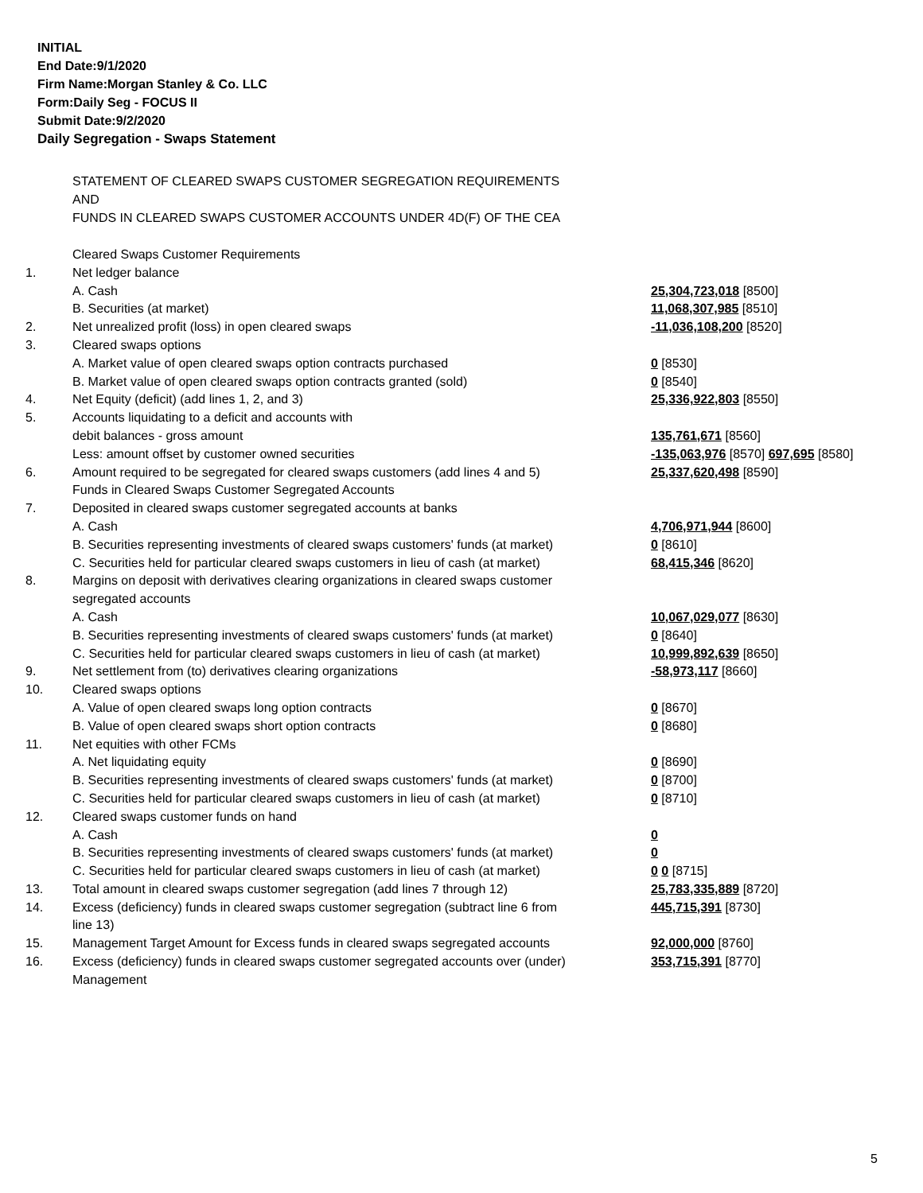INITIAL
End Date:9/1/2020
Firm Name:Morgan Stanley & Co. LLC
Form:Daily Seg - FOCUS II
Submit Date:9/2/2020
Daily Segregation - Swaps Statement
STATEMENT OF CLEARED SWAPS CUSTOMER SEGREGATION REQUIREMENTS
AND
FUNDS IN CLEARED SWAPS CUSTOMER ACCOUNTS UNDER 4D(F) OF THE CEA
| | Cleared Swaps Customer Requirements | |
| 1. | Net ledger balance | |
| | A. Cash | 25,304,723,018 [8500] |
| | B. Securities (at market) | 11,068,307,985 [8510] |
| 2. | Net unrealized profit (loss) in open cleared swaps | -11,036,108,200 [8520] |
| 3. | Cleared swaps options | |
| | A. Market value of open cleared swaps option contracts purchased | 0 [8530] |
| | B. Market value of open cleared swaps option contracts granted (sold) | 0 [8540] |
| 4. | Net Equity (deficit) (add lines 1, 2, and 3) | 25,336,922,803 [8550] |
| 5. | Accounts liquidating to a deficit and accounts with | |
| | debit balances - gross amount | 135,761,671 [8560] |
| | Less: amount offset by customer owned securities | -135,063,976 [8570] 697,695 [8580] |
| 6. | Amount required to be segregated for cleared swaps customers (add lines 4 and 5) | 25,337,620,498 [8590] |
| | Funds in Cleared Swaps Customer Segregated Accounts | |
| 7. | Deposited in cleared swaps customer segregated accounts at banks | |
| | A. Cash | 4,706,971,944 [8600] |
| | B. Securities representing investments of cleared swaps customers' funds (at market) | 0 [8610] |
| | C. Securities held for particular cleared swaps customers in lieu of cash (at market) | 68,415,346 [8620] |
| 8. | Margins on deposit with derivatives clearing organizations in cleared swaps customer segregated accounts | |
| | A. Cash | 10,067,029,077 [8630] |
| | B. Securities representing investments of cleared swaps customers' funds (at market) | 0 [8640] |
| | C. Securities held for particular cleared swaps customers in lieu of cash (at market) | 10,999,892,639 [8650] |
| 9. | Net settlement from (to) derivatives clearing organizations | -58,973,117 [8660] |
| 10. | Cleared swaps options | |
| | A. Value of open cleared swaps long option contracts | 0 [8670] |
| | B. Value of open cleared swaps short option contracts | 0 [8680] |
| 11. | Net equities with other FCMs | |
| | A. Net liquidating equity | 0 [8690] |
| | B. Securities representing investments of cleared swaps customers' funds (at market) | 0 [8700] |
| | C. Securities held for particular cleared swaps customers in lieu of cash (at market) | 0 [8710] |
| 12. | Cleared swaps customer funds on hand | |
| | A. Cash | 0 |
| | B. Securities representing investments of cleared swaps customers' funds (at market) | 0 |
| | C. Securities held for particular cleared swaps customers in lieu of cash (at market) | 0 0 [8715] |
| 13. | Total amount in cleared swaps customer segregation (add lines 7 through 12) | 25,783,335,889 [8720] |
| 14. | Excess (deficiency) funds in cleared swaps customer segregation (subtract line 6 from line 13) | 445,715,391 [8730] |
| 15. | Management Target Amount for Excess funds in cleared swaps segregated accounts | 92,000,000 [8760] |
| 16. | Excess (deficiency) funds in cleared swaps customer segregated accounts over (under) Management | 353,715,391 [8770] |
5